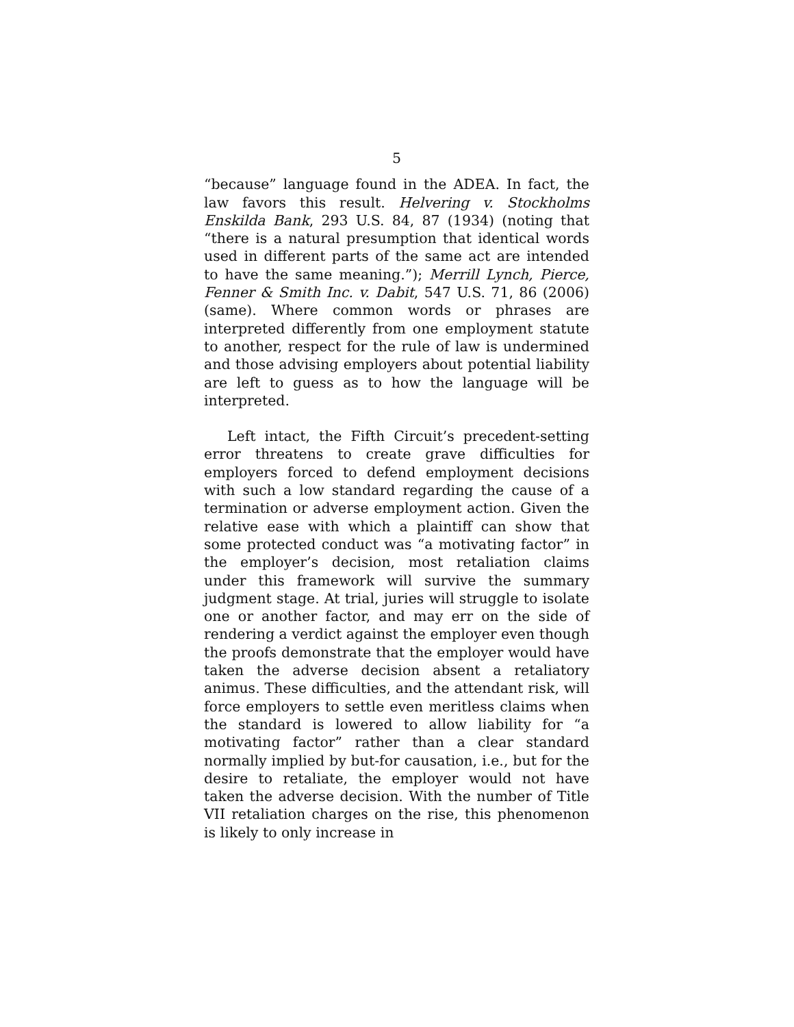5
“because” language found in the ADEA. In fact, the law favors this result. Helvering v. Stockholms Enskilda Bank, 293 U.S. 84, 87 (1934) (noting that “there is a natural presumption that identical words used in different parts of the same act are intended to have the same meaning.”); Merrill Lynch, Pierce, Fenner & Smith Inc. v. Dabit, 547 U.S. 71, 86 (2006) (same). Where common words or phrases are interpreted differently from one employment statute to another, respect for the rule of law is undermined and those advising employers about potential liability are left to guess as to how the language will be interpreted.
Left intact, the Fifth Circuit’s precedent-setting error threatens to create grave difficulties for employers forced to defend employment decisions with such a low standard regarding the cause of a termination or adverse employment action. Given the relative ease with which a plaintiff can show that some protected conduct was “a motivating factor” in the employer’s decision, most retaliation claims under this framework will survive the summary judgment stage. At trial, juries will struggle to isolate one or another factor, and may err on the side of rendering a verdict against the employer even though the proofs demonstrate that the employer would have taken the adverse decision absent a retaliatory animus. These difficulties, and the attendant risk, will force employers to settle even meritless claims when the standard is lowered to allow liability for “a motivating factor” rather than a clear standard normally implied by but-for causation, i.e., but for the desire to retaliate, the employer would not have taken the adverse decision. With the number of Title VII retaliation charges on the rise, this phenomenon is likely to only increase in